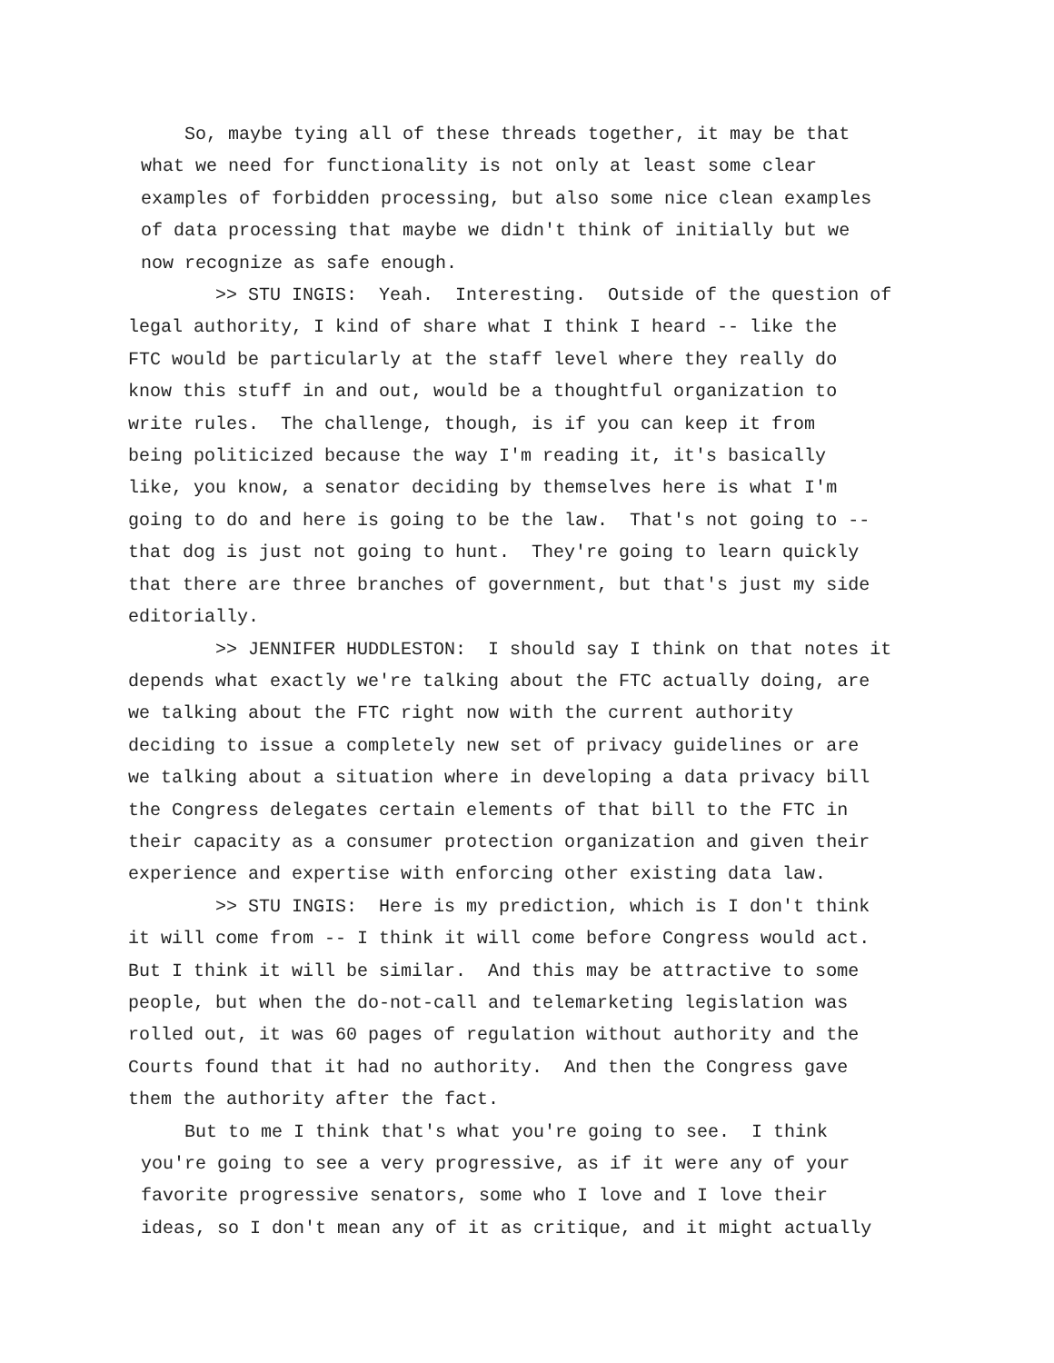So, maybe tying all of these threads together, it may be that what we need for functionality is not only at least some clear examples of forbidden processing, but also some nice clean examples of data processing that maybe we didn't think of initially but we now recognize as safe enough.
>> STU INGIS: Yeah. Interesting. Outside of the question of legal authority, I kind of share what I think I heard -- like the FTC would be particularly at the staff level where they really do know this stuff in and out, would be a thoughtful organization to write rules. The challenge, though, is if you can keep it from being politicized because the way I'm reading it, it's basically like, you know, a senator deciding by themselves here is what I'm going to do and here is going to be the law. That's not going to -- that dog is just not going to hunt. They're going to learn quickly that there are three branches of government, but that's just my side editorially.
>> JENNIFER HUDDLESTON: I should say I think on that notes it depends what exactly we're talking about the FTC actually doing, are we talking about the FTC right now with the current authority deciding to issue a completely new set of privacy guidelines or are we talking about a situation where in developing a data privacy bill the Congress delegates certain elements of that bill to the FTC in their capacity as a consumer protection organization and given their experience and expertise with enforcing other existing data law.
>> STU INGIS: Here is my prediction, which is I don't think it will come from -- I think it will come before Congress would act. But I think it will be similar. And this may be attractive to some people, but when the do-not-call and telemarketing legislation was rolled out, it was 60 pages of regulation without authority and the Courts found that it had no authority. And then the Congress gave them the authority after the fact.
But to me I think that's what you're going to see. I think you're going to see a very progressive, as if it were any of your favorite progressive senators, some who I love and I love their ideas, so I don't mean any of it as critique, and it might actually